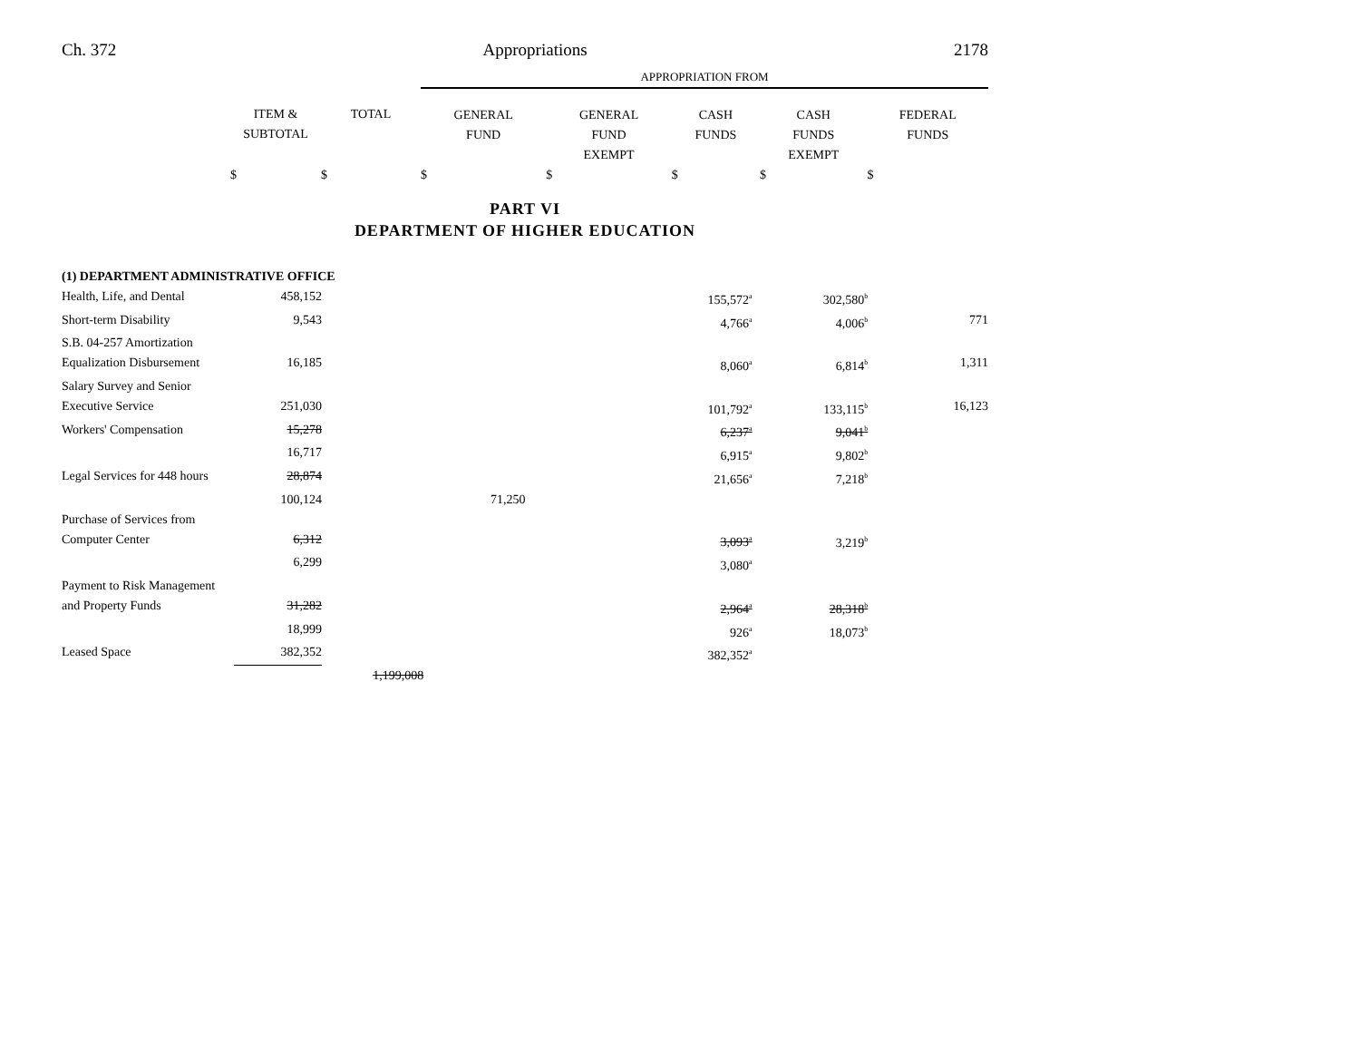Ch. 372 Appropriations 2178
| | | | APPROPRIATION FROM | | | | |
| | ITEM & SUBTOTAL | TOTAL | GENERAL FUND | GENERAL FUND EXEMPT | CASH FUNDS | CASH FUNDS EXEMPT | FEDERAL FUNDS |
| | $ | $ | $ | $ | $ | $ | $ |
PART VI
DEPARTMENT OF HIGHER EDUCATION
| (1) DEPARTMENT ADMINISTRATIVE OFFICE | | | | | | | |
| Health, Life, and Dental | 458,152 | | | | 155,572<sup>a</sup> | 302,580<sup>b</sup> | |
| Short-term Disability | 9,543 | | | | 4,766<sup>a</sup> | 4,006<sup>b</sup> | 771 |
| S.B. 04-257 Amortization | | | | | | | |
| Equalization Disbursement | 16,185 | | | | 8,060<sup>a</sup> | 6,814<sup>b</sup> | 1,311 |
| Salary Survey and Senior | | | | | | | |
| Executive Service | 251,030 | | | | 101,792<sup>a</sup> | 133,115<sup>b</sup> | 16,123 |
| Workers' Compensation | 15,278 | | | | 6,237<sup>a</sup> | 9,041<sup>b</sup> | |
| | 16,717 | | | | 6,915<sup>a</sup> | 9,802<sup>b</sup> | |
| Legal Services for 448 hours | 28,874 | | | | 21,656<sup>a</sup> | 7,218<sup>b</sup> | |
| | 100,124 | | 71,250 | | | | |
| Purchase of Services from | | | | | | | |
| Computer Center | 6,312 | | | | 3,093<sup>a</sup> | 3,219<sup>b</sup> | |
| | 6,299 | | | | 3,080<sup>a</sup> | | |
| Payment to Risk Management | | | | | | | |
| and Property Funds | 31,282 | | | | 2,964<sup>a</sup> | 28,318<sup>b</sup> | |
| | 18,999 | | | | 926<sup>a</sup> | 18,073<sup>b</sup> | |
| Leased Space | 382,352 | | | | 382,352<sup>a</sup> | | |
| | | 1,199,008 | | | | | |